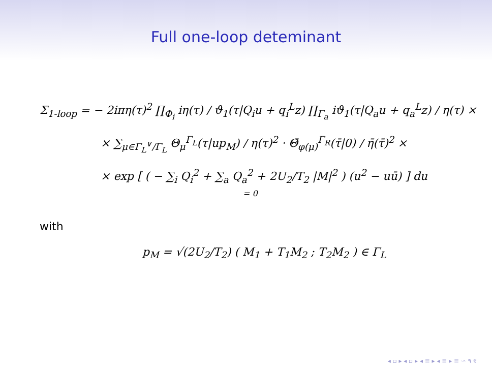Full one-loop deteminant
Σ<sub>1-loop</sub> = − 2iπη(τ)<sup>2</sup> ∏<sub>Φ<sub>i</sub></sub> iη(τ) / ϑ<sub>1</sub>(τ|Q<sub>i</sub>u + q<sub>i</sub><sup>L</sup>z) ∏<sub>Γ<sub>a</sub></sub> iϑ<sub>1</sub>(τ|Q<sub>a</sub>u + q<sub>a</sub><sup>L</sup>z) / η(τ) ×
× ∑<sub>μ∈Γ<sub>L</sub><sup>∨</sup>/Γ<sub>L</sub></sub> Θ<sub>μ</sub><sup>Γ<sub>L</sub></sup>(τ|up<sub>M</sub>) / η(τ)<sup>2</sup> · Θ̄<sub>φ(μ)</sub><sup>Γ<sub>R</sub></sup>(τ̄|0) / η̄(τ̄)<sup>2</sup> ×
× exp [ ( − ∑<sub>i</sub> Q<sub>i</sub><sup>2</sup> + ∑<sub>a</sub> Q<sub>a</sub><sup>2</sup> + 2U<sub>2</sub>/T<sub>2</sub> |M|<sup>2</sup> ) (u<sup>2</sup> − uū) ] du
= 0
with
p<sub>M</sub> = √(2U<sub>2</sub>/T<sub>2</sub>) ( M<sub>1</sub> + T<sub>1</sub>M<sub>2</sub> ; T<sub>2</sub>M<sub>2</sub> ) ∈ Γ<sub>L</sub>
◂ ▫ ▸ ◂ ▫ ▸ ◂ ≡ ▸ ◂ ≡ ▸ ≡ ∽ ۹ ୧